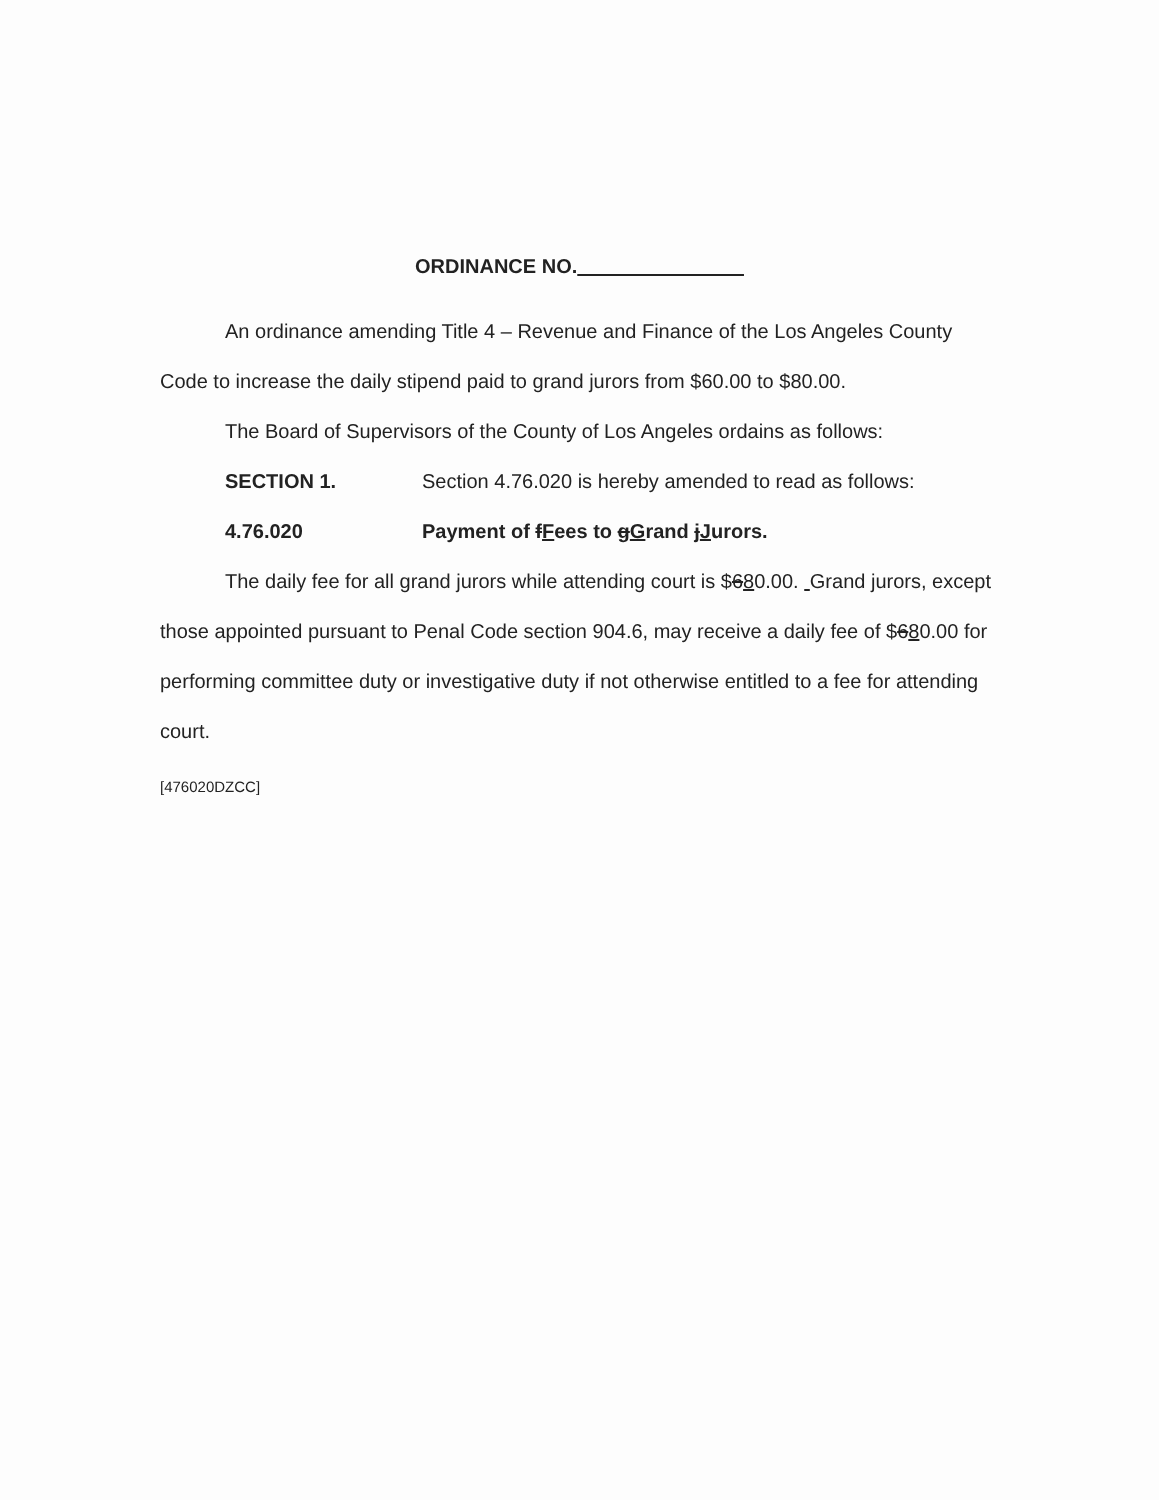ORDINANCE NO.
An ordinance amending Title 4 – Revenue and Finance of the Los Angeles County Code to increase the daily stipend paid to grand jurors from $60.00 to $80.00.
The Board of Supervisors of the County of Los Angeles ordains as follows:
SECTION 1. Section 4.76.020 is hereby amended to read as follows:
4.76.020 Payment of fFees to gGrand jJurors.
The daily fee for all grand jurors while attending court is $680.00. Grand jurors, except those appointed pursuant to Penal Code section 904.6, may receive a daily fee of $680.00 for performing committee duty or investigative duty if not otherwise entitled to a fee for attending court.
[476020DZCC]